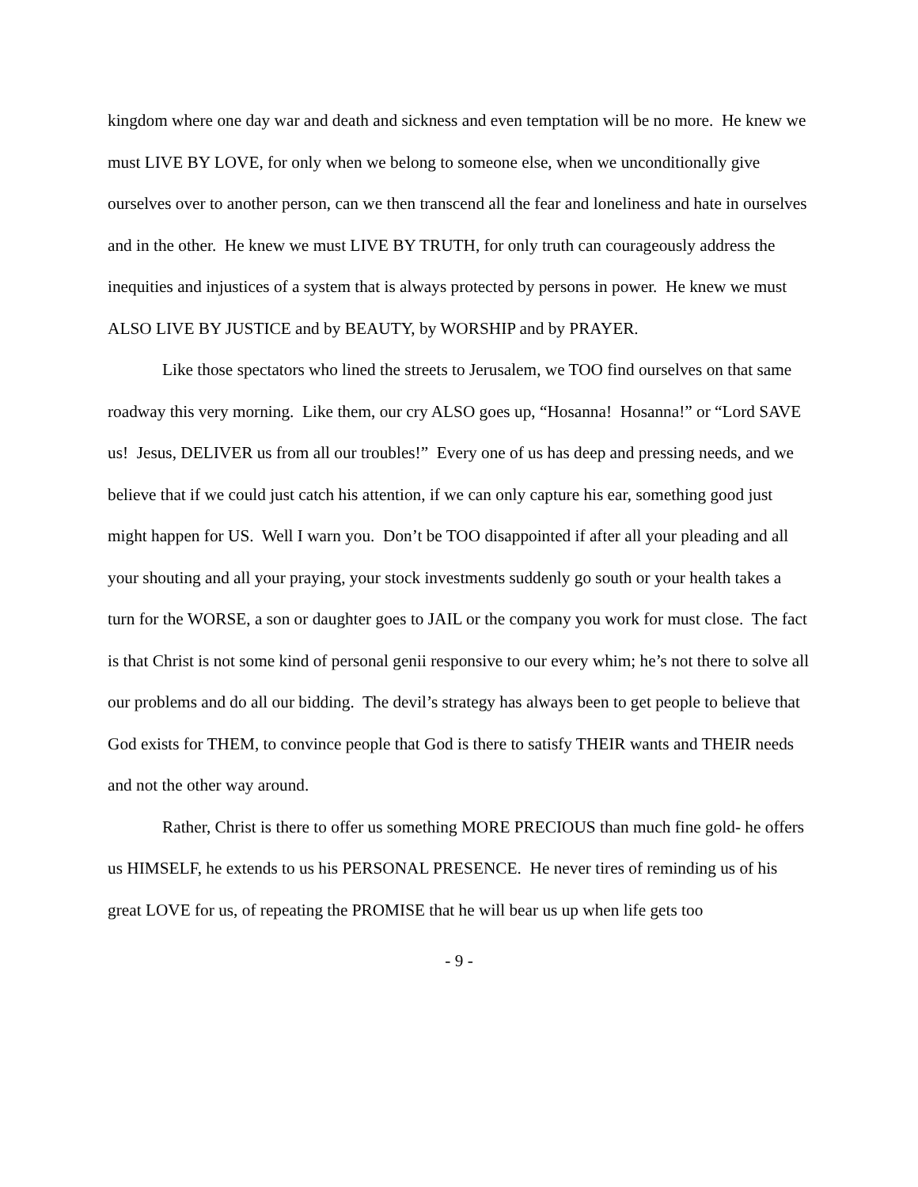kingdom where one day war and death and sickness and even temptation will be no more. He knew we must LIVE BY LOVE, for only when we belong to someone else, when we unconditionally give ourselves over to another person, can we then transcend all the fear and loneliness and hate in ourselves and in the other. He knew we must LIVE BY TRUTH, for only truth can courageously address the inequities and injustices of a system that is always protected by persons in power. He knew we must ALSO LIVE BY JUSTICE and by BEAUTY, by WORSHIP and by PRAYER.
Like those spectators who lined the streets to Jerusalem, we TOO find ourselves on that same roadway this very morning. Like them, our cry ALSO goes up, “Hosanna! Hosanna!” or “Lord SAVE us! Jesus, DELIVER us from all our troubles!” Every one of us has deep and pressing needs, and we believe that if we could just catch his attention, if we can only capture his ear, something good just might happen for US. Well I warn you. Don’t be TOO disappointed if after all your pleading and all your shouting and all your praying, your stock investments suddenly go south or your health takes a turn for the WORSE, a son or daughter goes to JAIL or the company you work for must close. The fact is that Christ is not some kind of personal genii responsive to our every whim; he’s not there to solve all our problems and do all our bidding. The devil’s strategy has always been to get people to believe that God exists for THEM, to convince people that God is there to satisfy THEIR wants and THEIR needs and not the other way around.
Rather, Christ is there to offer us something MORE PRECIOUS than much fine gold- he offers us HIMSELF, he extends to us his PERSONAL PRESENCE. He never tires of reminding us of his great LOVE for us, of repeating the PROMISE that he will bear us up when life gets too
- 9 -